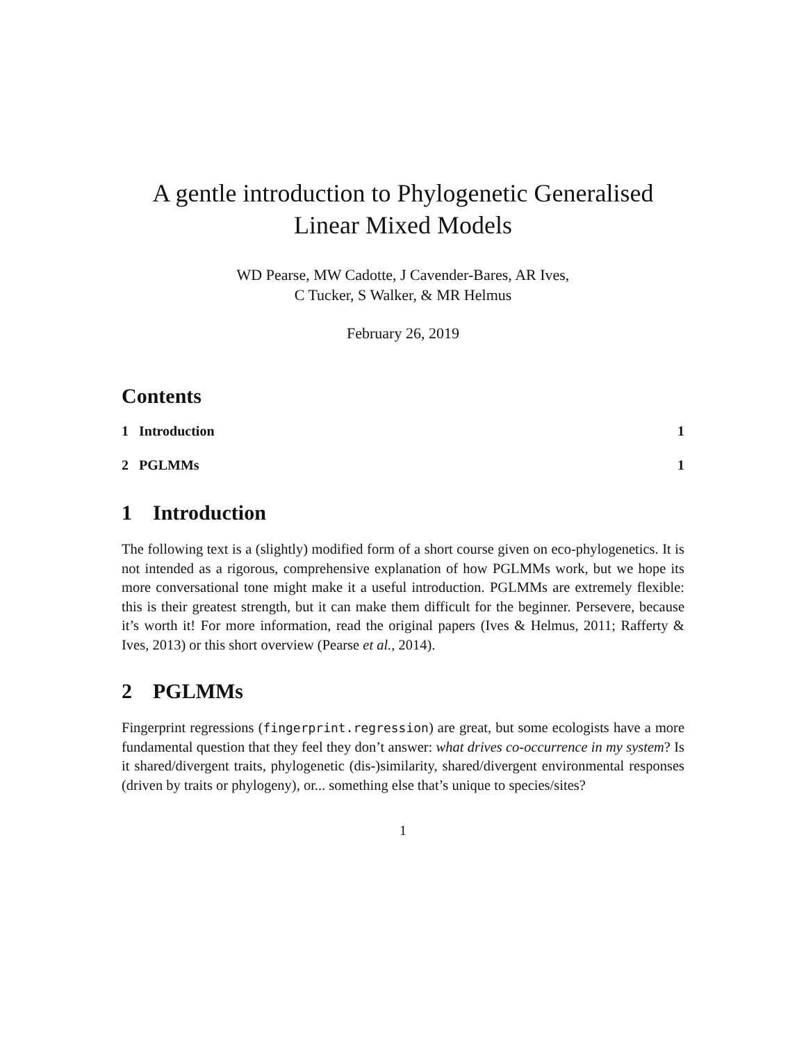A gentle introduction to Phylogenetic Generalised
Linear Mixed Models
WD Pearse, MW Cadotte, J Cavender-Bares, AR Ives,
C Tucker, S Walker, & MR Helmus
February 26, 2019
Contents
1 Introduction 1
2 PGLMMs 1
1 Introduction
The following text is a (slightly) modified form of a short course given on eco-phylogenetics. It is not intended as a rigorous, comprehensive explanation of how PGLMMs work, but we hope its more conversational tone might make it a useful introduction. PGLMMs are extremely flexible: this is their greatest strength, but it can make them difficult for the beginner. Persevere, because it’s worth it! For more information, read the original papers (Ives & Helmus, 2011; Rafferty & Ives, 2013) or this short overview (Pearse et al., 2014).
2 PGLMMs
Fingerprint regressions (fingerprint.regression) are great, but some ecologists have a more fundamental question that they feel they don’t answer: what drives co-occurrence in my system? Is it shared/divergent traits, phylogenetic (dis-)similarity, shared/divergent environmental responses (driven by traits or phylogeny), or... something else that’s unique to species/sites?
1